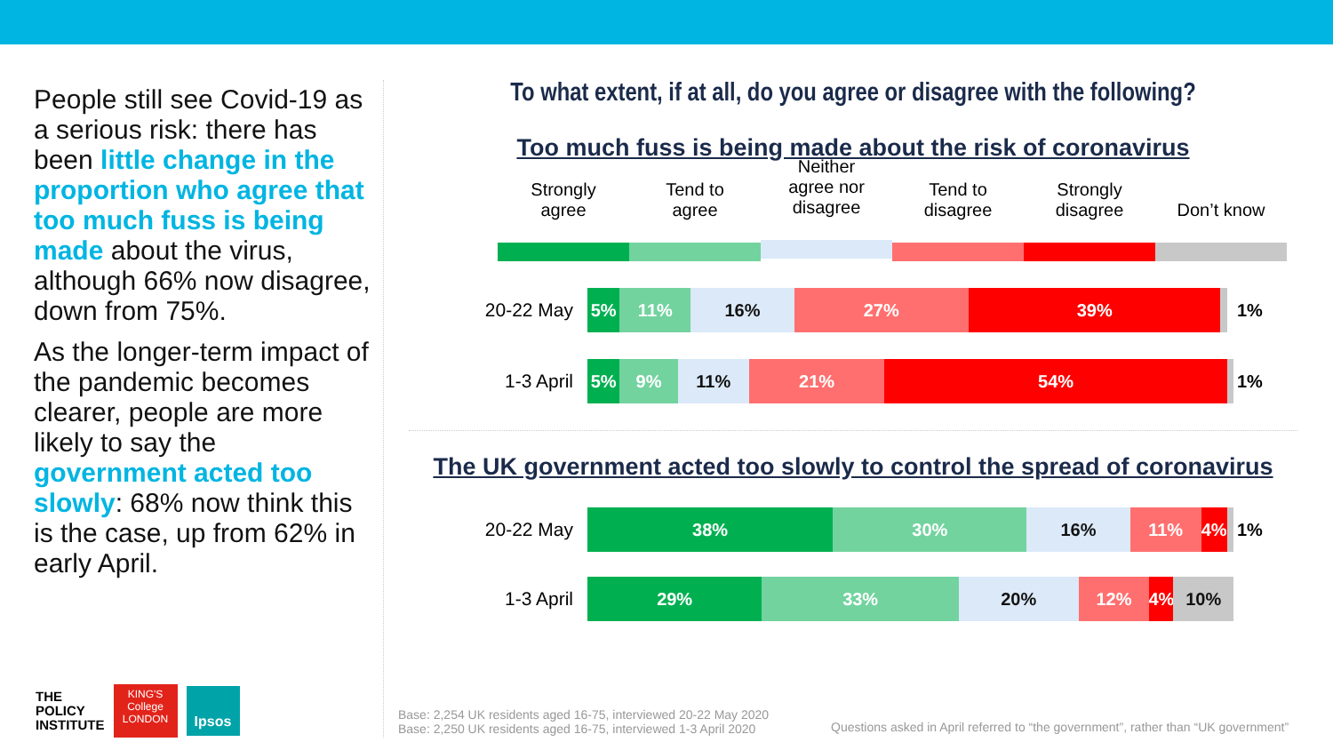People still see Covid-19 as a serious risk: there has been little change in the proportion who agree that too much fuss is being made about the virus, although 66% now disagree, down from 75%.
As the longer-term impact of the pandemic becomes clearer, people are more likely to say the government acted too slowly: 68% now think this is the case, up from 62% in early April.
THE
POLICY
INSTITUTE
KING'S
College
LONDON
Ipsos
To what extent, if at all, do you agree or disagree with the following?
Too much fuss is being made about the risk of coronavirus
Strongly
agree
Tend to
agree
Neither
agree nor
disagree
Tend to
disagree
Strongly
disagree
Don’t know
20-22 May
5% 11% 16% 27% 39%
1%
1-3 April
5% 9% 11% 21% 54%
1%
The UK government acted too slowly to control the spread of coronavirus
20-22 May
38% 30% 16% 11% 4%
1%
1-3 April
29% 33% 20% 12% 4% 10%
Base: 2,254 UK residents aged 16-75, interviewed 20-22 May 2020
Base: 2,250 UK residents aged 16-75, interviewed 1-3 April 2020
Questions asked in April referred to “the government”, rather than “UK government”